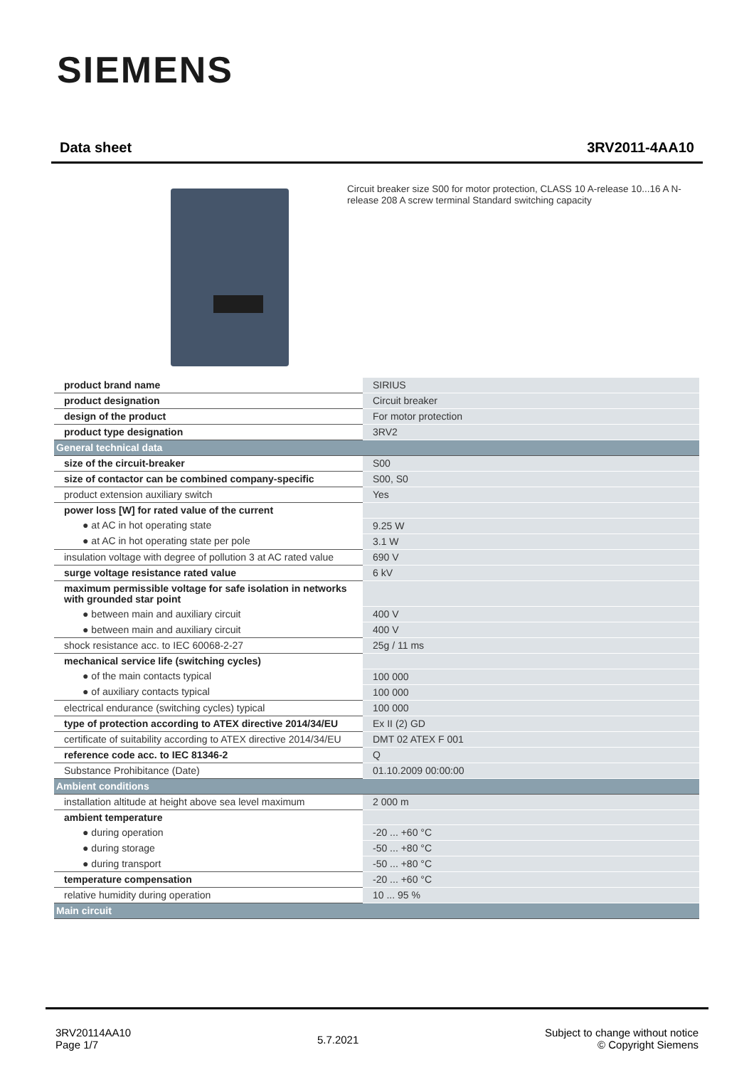SIEMENS
Data sheet 3RV2011-4AA10
Circuit breaker size S00 for motor protection, CLASS 10 A-release 10...16 A N-release 208 A screw terminal Standard switching capacity
| product brand name | SIRIUS |
| product designation | Circuit breaker |
| design of the product | For motor protection |
| product type designation | 3RV2 |
| General technical data | |
| size of the circuit-breaker | S00 |
| size of contactor can be combined company-specific | S00, S0 |
| product extension auxiliary switch | Yes |
| power loss [W] for rated value of the current | |
| ● at AC in hot operating state | 9.25 W |
| ● at AC in hot operating state per pole | 3.1 W |
| insulation voltage with degree of pollution 3 at AC rated value | 690 V |
| surge voltage resistance rated value | 6 kV |
| maximum permissible voltage for safe isolation in networks with grounded star point | |
| ● between main and auxiliary circuit | 400 V |
| ● between main and auxiliary circuit | 400 V |
| shock resistance acc. to IEC 60068-2-27 | 25g / 11 ms |
| mechanical service life (switching cycles) | |
| ● of the main contacts typical | 100 000 |
| ● of auxiliary contacts typical | 100 000 |
| electrical endurance (switching cycles) typical | 100 000 |
| type of protection according to ATEX directive 2014/34/EU | Ex II (2) GD |
| certificate of suitability according to ATEX directive 2014/34/EU | DMT 02 ATEX F 001 |
| reference code acc. to IEC 81346-2 | Q |
| Substance Prohibitance (Date) | 01.10.2009 00:00:00 |
| Ambient conditions | |
| installation altitude at height above sea level maximum | 2 000 m |
| ambient temperature | |
| ● during operation | -20 ... +60 °C |
| ● during storage | -50 ... +80 °C |
| ● during transport | -50 ... +80 °C |
| temperature compensation | -20 ... +60 °C |
| relative humidity during operation | 10 ... 95 % |
| Main circuit | |
3RV20114AA10
Page 1/7
5.7.2021
Subject to change without notice
© Copyright Siemens